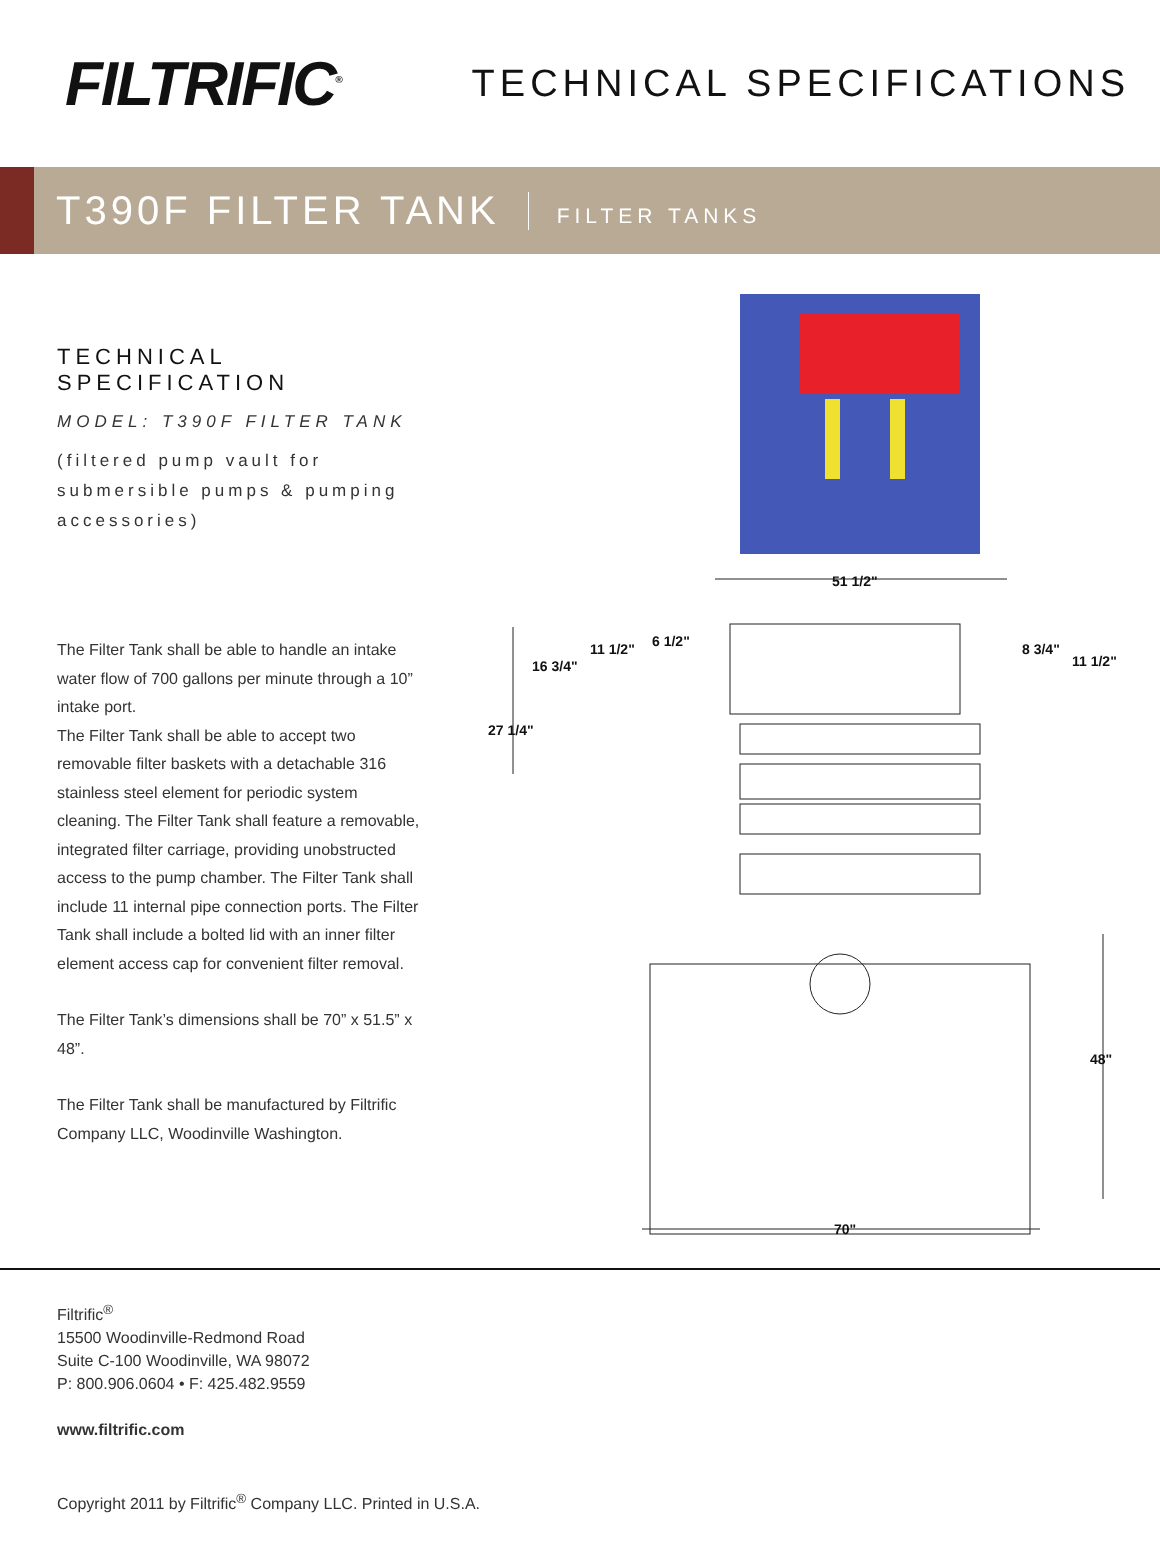FILTRIFIC<sup>®</sup>
TECHNICAL SPECIFICATIONS
T390F FILTER TANK
FILTER TANKS
TECHNICAL SPECIFICATION
MODEL: T390F FILTER TANK
(filtered pump vault for submersible pumps & pumping accessories)
The Filter Tank shall be able to handle an intake water flow of 700 gallons per minute through a 10” intake port.
The Filter Tank shall be able to accept two removable filter baskets with a detachable 316 stainless steel element for periodic system cleaning. The Filter Tank shall feature a removable, integrated filter carriage, providing unobstructed access to the pump chamber. The Filter Tank shall include 11 internal pipe connection ports. The Filter Tank shall include a bolted lid with an inner filter element access cap for convenient filter removal.
The Filter Tank’s dimensions shall be 70” x 51.5” x 48”.
The Filter Tank shall be manufactured by Filtrific Company LLC, Woodinville Washington.
51 1/2"
11 1/2"
6 1/2"
16 3/4"
8 3/4"
11 1/2"
27 1/4"
48"
70"
Filtrific<sup>®</sup>
15500 Woodinville-Redmond Road
Suite C-100 Woodinville, WA 98072
P: 800.906.0604 • F: 425.482.9559
www.filtrific.com
Copyright 2011 by Filtrific<sup>®</sup> Company LLC. Printed in U.S.A.